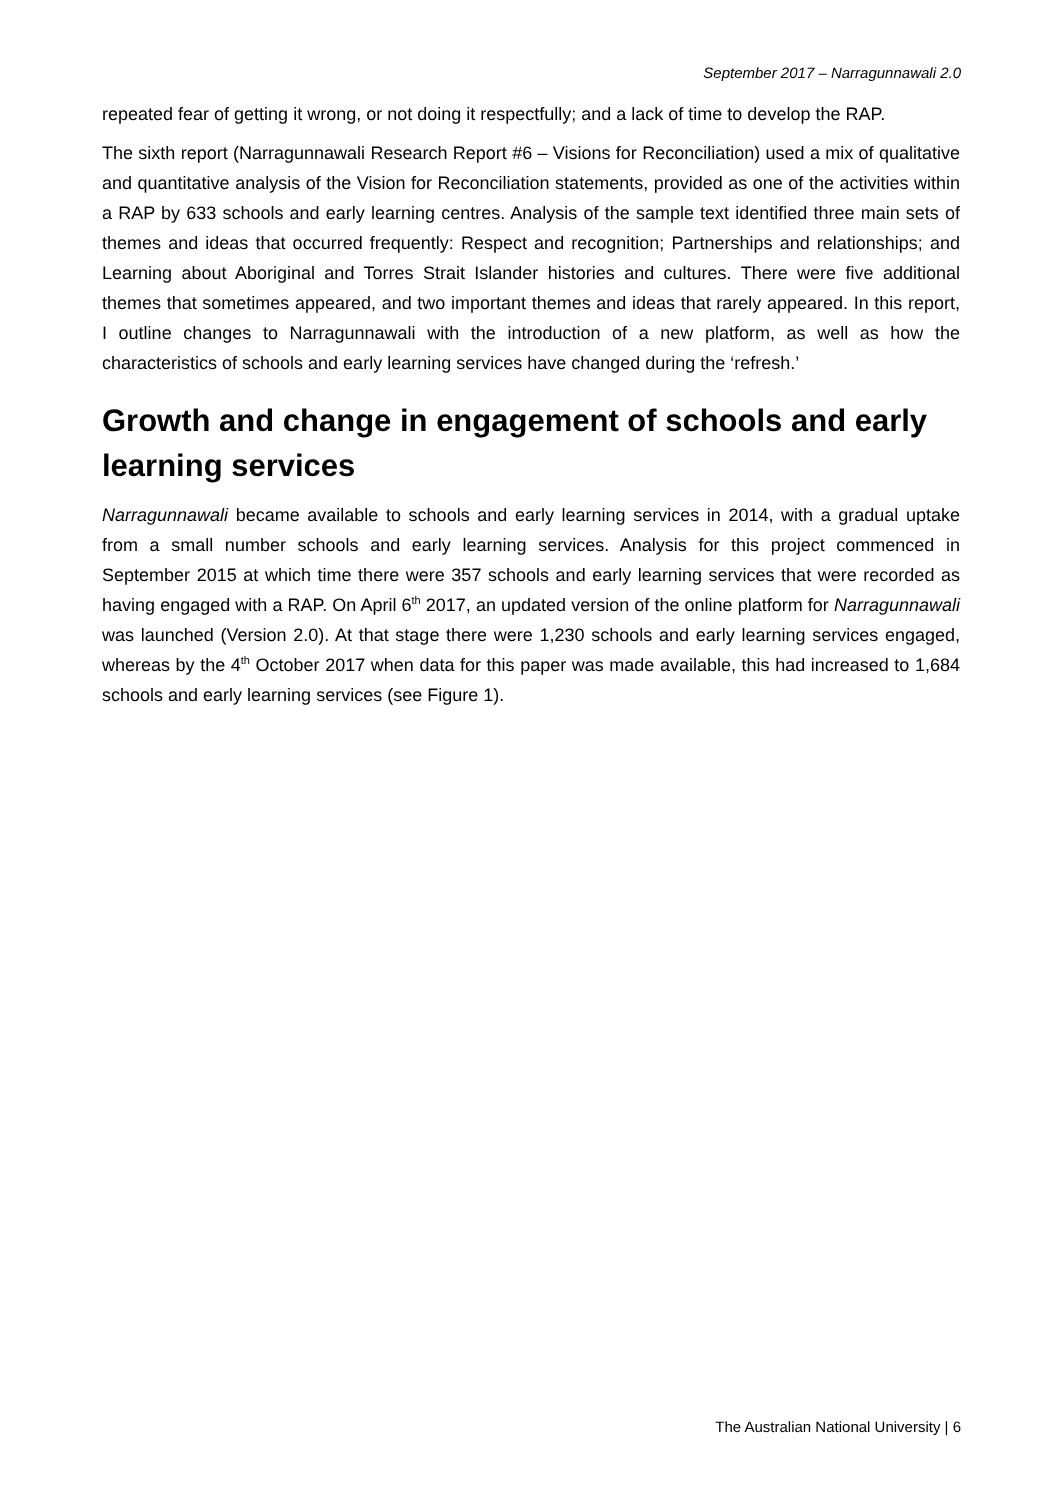September 2017 – Narragunnawali 2.0
repeated fear of getting it wrong, or not doing it respectfully; and a lack of time to develop the RAP.
The sixth report (Narragunnawali Research Report #6 – Visions for Reconciliation) used a mix of qualitative and quantitative analysis of the Vision for Reconciliation statements, provided as one of the activities within a RAP by 633 schools and early learning centres. Analysis of the sample text identified three main sets of themes and ideas that occurred frequently: Respect and recognition; Partnerships and relationships; and Learning about Aboriginal and Torres Strait Islander histories and cultures. There were five additional themes that sometimes appeared, and two important themes and ideas that rarely appeared. In this report, I outline changes to Narragunnawali with the introduction of a new platform, as well as how the characteristics of schools and early learning services have changed during the ‘refresh.’
Growth and change in engagement of schools and early learning services
Narragunnawali became available to schools and early learning services in 2014, with a gradual uptake from a small number schools and early learning services. Analysis for this project commenced in September 2015 at which time there were 357 schools and early learning services that were recorded as having engaged with a RAP. On April 6<sup>th</sup> 2017, an updated version of the online platform for Narragunnawali was launched (Version 2.0). At that stage there were 1,230 schools and early learning services engaged, whereas by the 4<sup>th</sup> October 2017 when data for this paper was made available, this had increased to 1,684 schools and early learning services (see Figure 1).
The Australian National University | 6